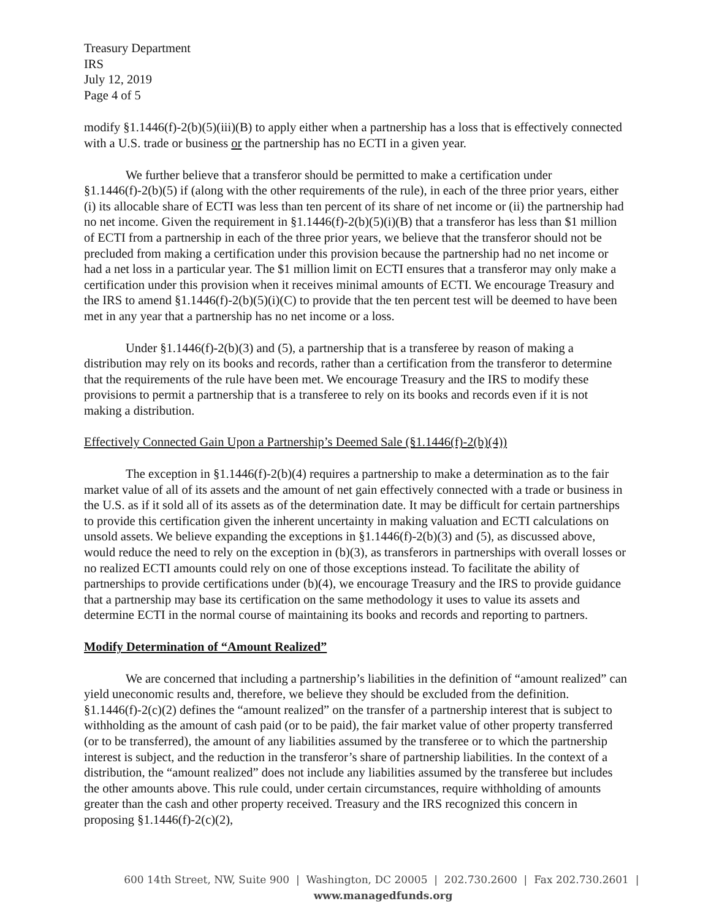Treasury Department
IRS
July 12, 2019
Page 4 of 5
modify §1.1446(f)-2(b)(5)(iii)(B) to apply either when a partnership has a loss that is effectively connected with a U.S. trade or business or the partnership has no ECTI in a given year.
We further believe that a transferor should be permitted to make a certification under §1.1446(f)-2(b)(5) if (along with the other requirements of the rule), in each of the three prior years, either (i) its allocable share of ECTI was less than ten percent of its share of net income or (ii) the partnership had no net income. Given the requirement in §1.1446(f)-2(b)(5)(i)(B) that a transferor has less than $1 million of ECTI from a partnership in each of the three prior years, we believe that the transferor should not be precluded from making a certification under this provision because the partnership had no net income or had a net loss in a particular year. The $1 million limit on ECTI ensures that a transferor may only make a certification under this provision when it receives minimal amounts of ECTI. We encourage Treasury and the IRS to amend §1.1446(f)-2(b)(5)(i)(C) to provide that the ten percent test will be deemed to have been met in any year that a partnership has no net income or a loss.
Under §1.1446(f)-2(b)(3) and (5), a partnership that is a transferee by reason of making a distribution may rely on its books and records, rather than a certification from the transferor to determine that the requirements of the rule have been met. We encourage Treasury and the IRS to modify these provisions to permit a partnership that is a transferee to rely on its books and records even if it is not making a distribution.
Effectively Connected Gain Upon a Partnership’s Deemed Sale (§1.1446(f)-2(b)(4))
The exception in §1.1446(f)-2(b)(4) requires a partnership to make a determination as to the fair market value of all of its assets and the amount of net gain effectively connected with a trade or business in the U.S. as if it sold all of its assets as of the determination date. It may be difficult for certain partnerships to provide this certification given the inherent uncertainty in making valuation and ECTI calculations on unsold assets. We believe expanding the exceptions in §1.1446(f)-2(b)(3) and (5), as discussed above, would reduce the need to rely on the exception in (b)(3), as transferors in partnerships with overall losses or no realized ECTI amounts could rely on one of those exceptions instead. To facilitate the ability of partnerships to provide certifications under (b)(4), we encourage Treasury and the IRS to provide guidance that a partnership may base its certification on the same methodology it uses to value its assets and determine ECTI in the normal course of maintaining its books and records and reporting to partners.
Modify Determination of “Amount Realized”
We are concerned that including a partnership’s liabilities in the definition of “amount realized” can yield uneconomic results and, therefore, we believe they should be excluded from the definition. §1.1446(f)-2(c)(2) defines the “amount realized” on the transfer of a partnership interest that is subject to withholding as the amount of cash paid (or to be paid), the fair market value of other property transferred (or to be transferred), the amount of any liabilities assumed by the transferee or to which the partnership interest is subject, and the reduction in the transferor’s share of partnership liabilities. In the context of a distribution, the “amount realized” does not include any liabilities assumed by the transferee but includes the other amounts above. This rule could, under certain circumstances, require withholding of amounts greater than the cash and other property received. Treasury and the IRS recognized this concern in proposing §1.1446(f)-2(c)(2),
600 14th Street, NW, Suite 900 | Washington, DC 20005 | 202.730.2600 | Fax 202.730.2601 | www.managedfunds.org